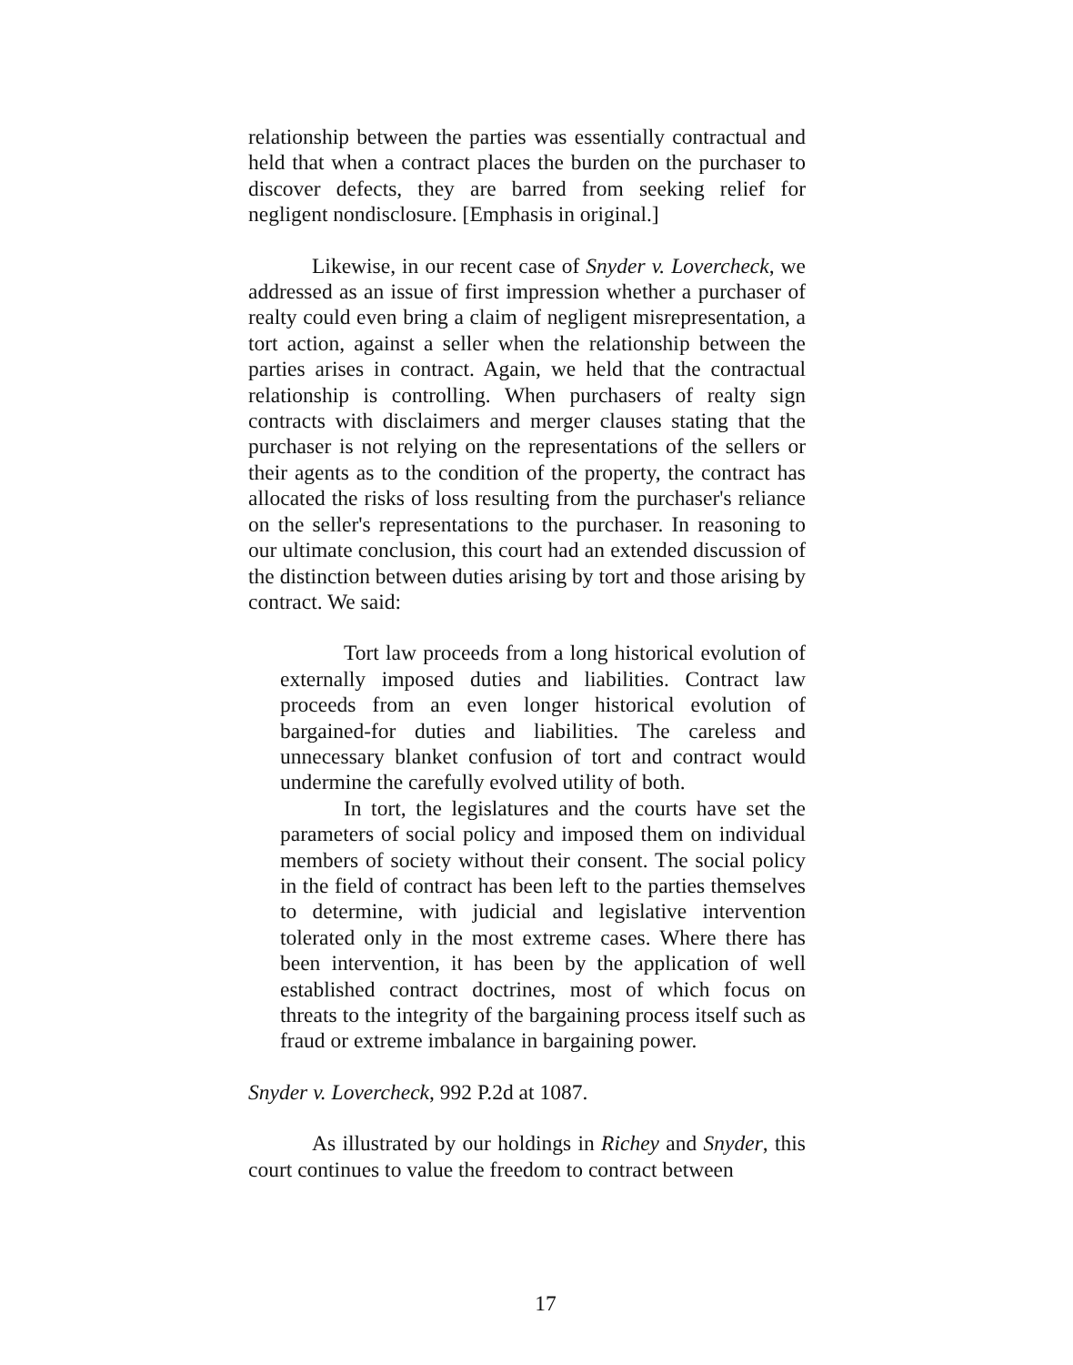relationship between the parties was essentially contractual and held that when a contract places the burden on the purchaser to discover defects, they are barred from seeking relief for negligent nondisclosure. [Emphasis in original.]
Likewise, in our recent case of Snyder v. Lovercheck, we addressed as an issue of first impression whether a purchaser of realty could even bring a claim of negligent misrepresentation, a tort action, against a seller when the relationship between the parties arises in contract. Again, we held that the contractual relationship is controlling. When purchasers of realty sign contracts with disclaimers and merger clauses stating that the purchaser is not relying on the representations of the sellers or their agents as to the condition of the property, the contract has allocated the risks of loss resulting from the purchaser's reliance on the seller's representations to the purchaser. In reasoning to our ultimate conclusion, this court had an extended discussion of the distinction between duties arising by tort and those arising by contract. We said:
Tort law proceeds from a long historical evolution of externally imposed duties and liabilities. Contract law proceeds from an even longer historical evolution of bargained-for duties and liabilities. The careless and unnecessary blanket confusion of tort and contract would undermine the carefully evolved utility of both.
In tort, the legislatures and the courts have set the parameters of social policy and imposed them on individual members of society without their consent. The social policy in the field of contract has been left to the parties themselves to determine, with judicial and legislative intervention tolerated only in the most extreme cases. Where there has been intervention, it has been by the application of well established contract doctrines, most of which focus on threats to the integrity of the bargaining process itself such as fraud or extreme imbalance in bargaining power.
Snyder v. Lovercheck, 992 P.2d at 1087.
As illustrated by our holdings in Richey and Snyder, this court continues to value the freedom to contract between
17